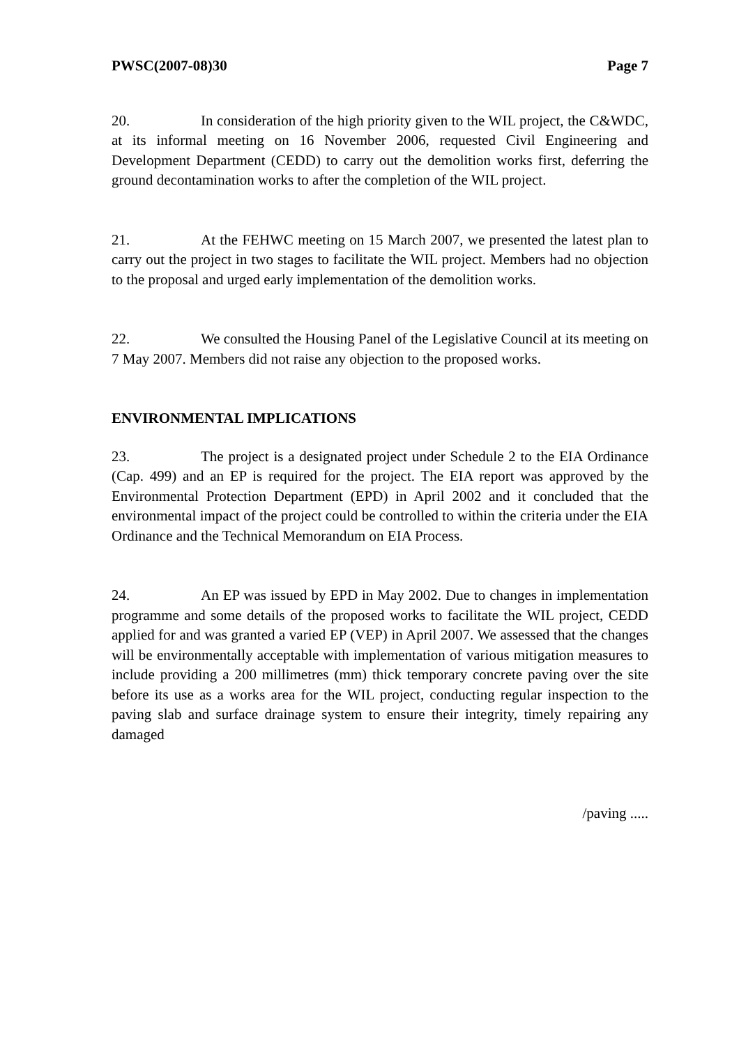PWSC(2007-08)30 Page 7
20. In consideration of the high priority given to the WIL project, the C&WDC, at its informal meeting on 16 November 2006, requested Civil Engineering and Development Department (CEDD) to carry out the demolition works first, deferring the ground decontamination works to after the completion of the WIL project.
21. At the FEHWC meeting on 15 March 2007, we presented the latest plan to carry out the project in two stages to facilitate the WIL project. Members had no objection to the proposal and urged early implementation of the demolition works.
22. We consulted the Housing Panel of the Legislative Council at its meeting on 7 May 2007. Members did not raise any objection to the proposed works.
ENVIRONMENTAL IMPLICATIONS
23. The project is a designated project under Schedule 2 to the EIA Ordinance (Cap. 499) and an EP is required for the project. The EIA report was approved by the Environmental Protection Department (EPD) in April 2002 and it concluded that the environmental impact of the project could be controlled to within the criteria under the EIA Ordinance and the Technical Memorandum on EIA Process.
24. An EP was issued by EPD in May 2002. Due to changes in implementation programme and some details of the proposed works to facilitate the WIL project, CEDD applied for and was granted a varied EP (VEP) in April 2007. We assessed that the changes will be environmentally acceptable with implementation of various mitigation measures to include providing a 200 millimetres (mm) thick temporary concrete paving over the site before its use as a works area for the WIL project, conducting regular inspection to the paving slab and surface drainage system to ensure their integrity, timely repairing any damaged
/paving .....